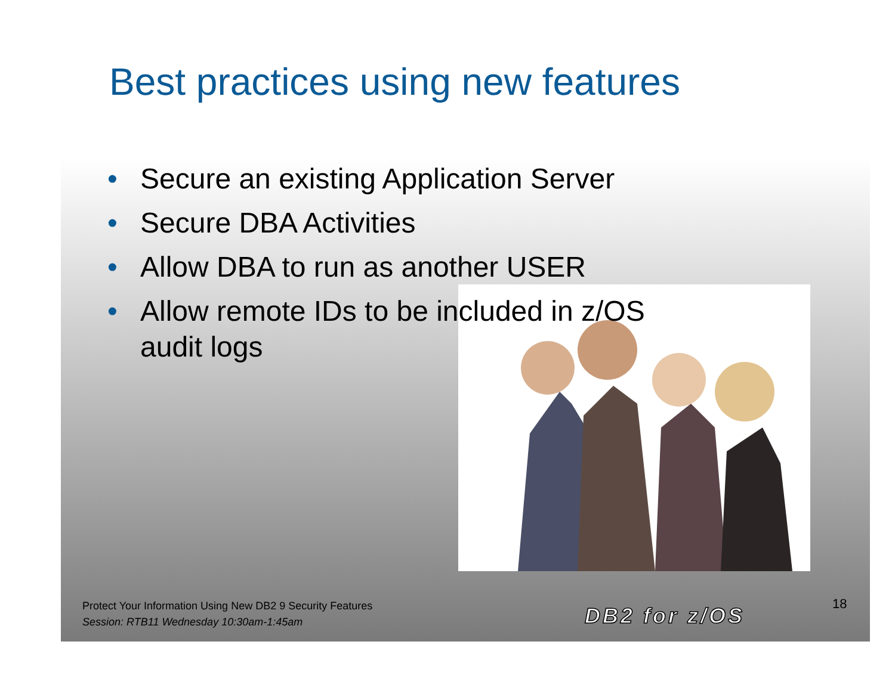Best practices using new features
• Secure an existing Application Server
• Secure DBA Activities
• Allow DBA to run as another USER
• Allow remote IDs to be included in z/OS audit logs
Protect Your Information Using New DB2 9 Security Features
Session: RTB11 Wednesday 10:30am-1:45am
DB2 for z/OS 18